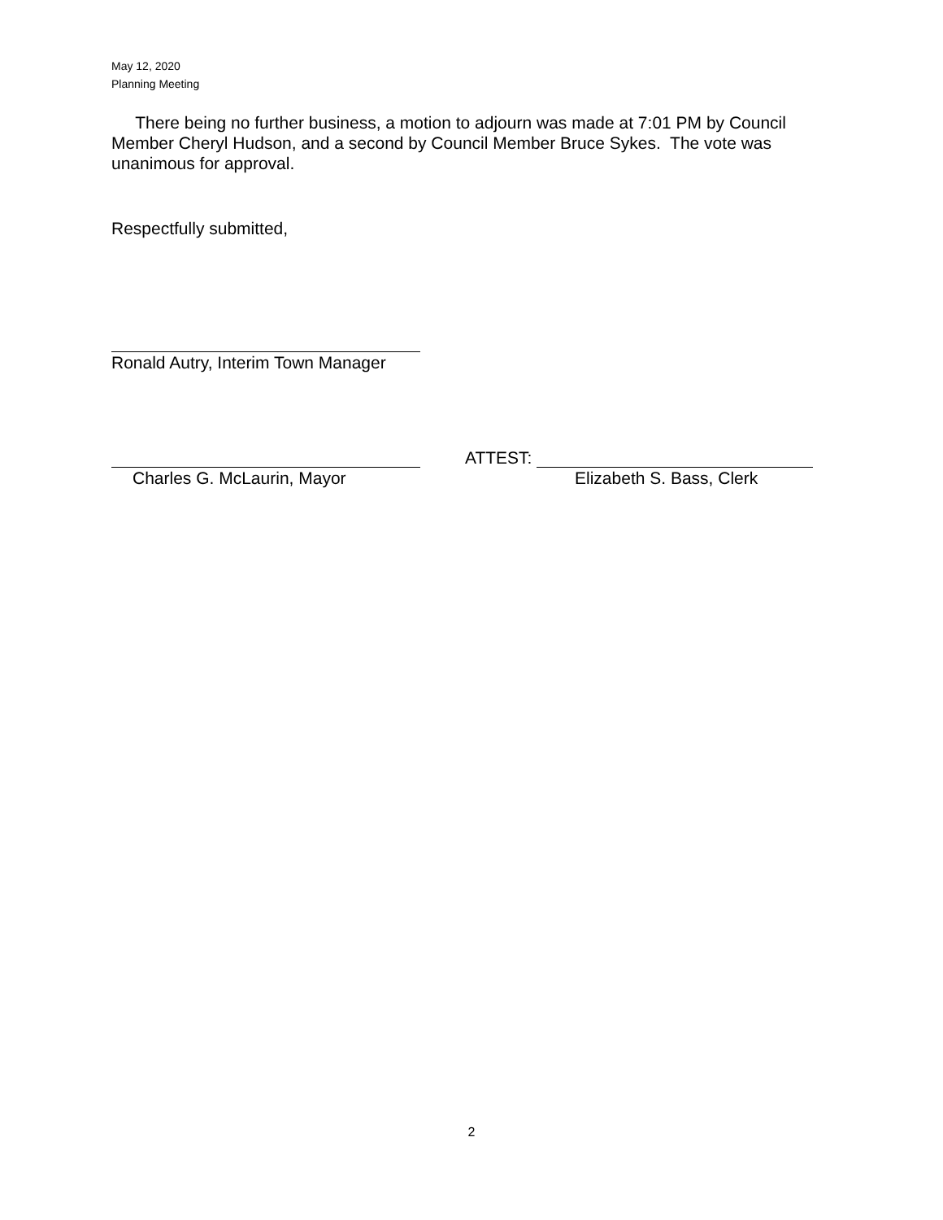May 12, 2020
Planning Meeting
There being no further business, a motion to adjourn was made at 7:01 PM by Council Member Cheryl Hudson, and a second by Council Member Bruce Sykes. The vote was unanimous for approval.
Respectfully submitted,
Ronald Autry, Interim Town Manager
ATTEST:
Charles G. McLaurin, Mayor Elizabeth S. Bass, Clerk
2